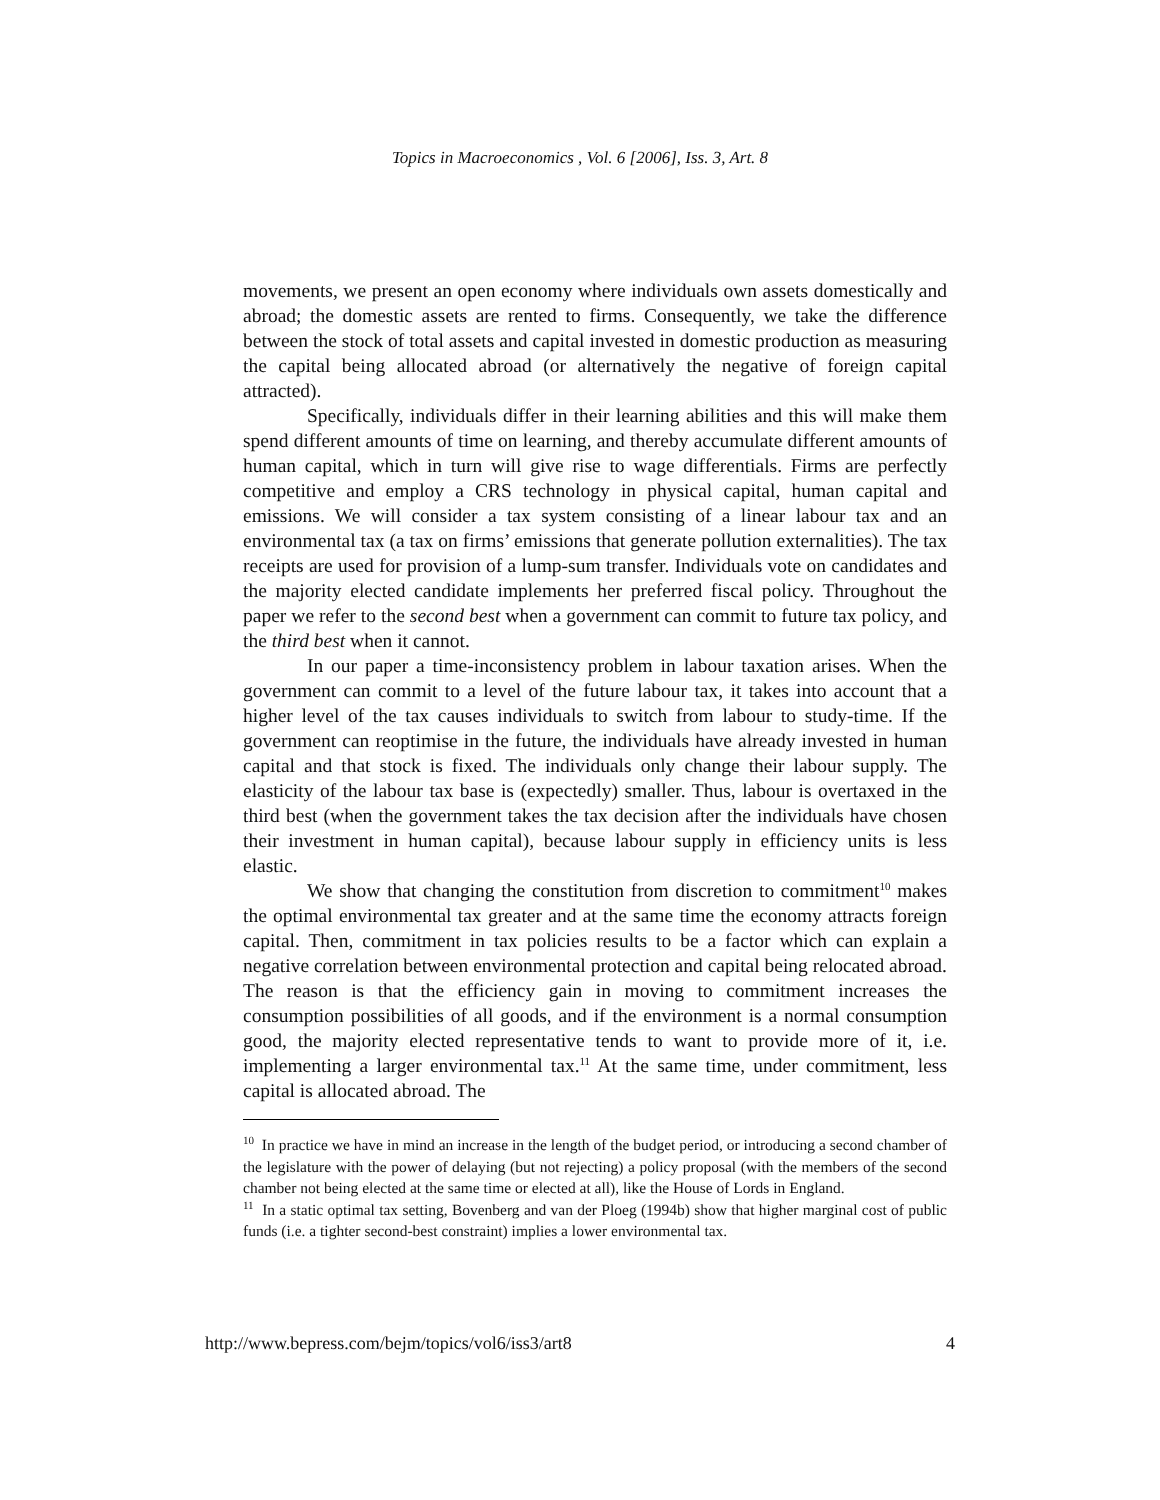Topics in Macroeconomics , Vol. 6 [2006], Iss. 3, Art. 8
movements, we present an open economy where individuals own assets domestically and abroad; the domestic assets are rented to firms. Consequently, we take the difference between the stock of total assets and capital invested in domestic production as measuring the capital being allocated abroad (or alternatively the negative of foreign capital attracted).
Specifically, individuals differ in their learning abilities and this will make them spend different amounts of time on learning, and thereby accumulate different amounts of human capital, which in turn will give rise to wage differentials. Firms are perfectly competitive and employ a CRS technology in physical capital, human capital and emissions. We will consider a tax system consisting of a linear labour tax and an environmental tax (a tax on firms’ emissions that generate pollution externalities). The tax receipts are used for provision of a lump-sum transfer. Individuals vote on candidates and the majority elected candidate implements her preferred fiscal policy. Throughout the paper we refer to the second best when a government can commit to future tax policy, and the third best when it cannot.
In our paper a time-inconsistency problem in labour taxation arises. When the government can commit to a level of the future labour tax, it takes into account that a higher level of the tax causes individuals to switch from labour to study-time. If the government can reoptimise in the future, the individuals have already invested in human capital and that stock is fixed. The individuals only change their labour supply. The elasticity of the labour tax base is (expectedly) smaller. Thus, labour is overtaxed in the third best (when the government takes the tax decision after the individuals have chosen their investment in human capital), because labour supply in efficiency units is less elastic.
We show that changing the constitution from discretion to commitment<sup>10</sup> makes the optimal environmental tax greater and at the same time the economy attracts foreign capital. Then, commitment in tax policies results to be a factor which can explain a negative correlation between environmental protection and capital being relocated abroad. The reason is that the efficiency gain in moving to commitment increases the consumption possibilities of all goods, and if the environment is a normal consumption good, the majority elected representative tends to want to provide more of it, i.e. implementing a larger environmental tax.<sup>11</sup> At the same time, under commitment, less capital is allocated abroad. The
<sup>10</sup> In practice we have in mind an increase in the length of the budget period, or introducing a second chamber of the legislature with the power of delaying (but not rejecting) a policy proposal (with the members of the second chamber not being elected at the same time or elected at all), like the House of Lords in England.
<sup>11</sup> In a static optimal tax setting, Bovenberg and van der Ploeg (1994b) show that higher marginal cost of public funds (i.e. a tighter second-best constraint) implies a lower environmental tax.
http://www.bepress.com/bejm/topics/vol6/iss3/art8 4